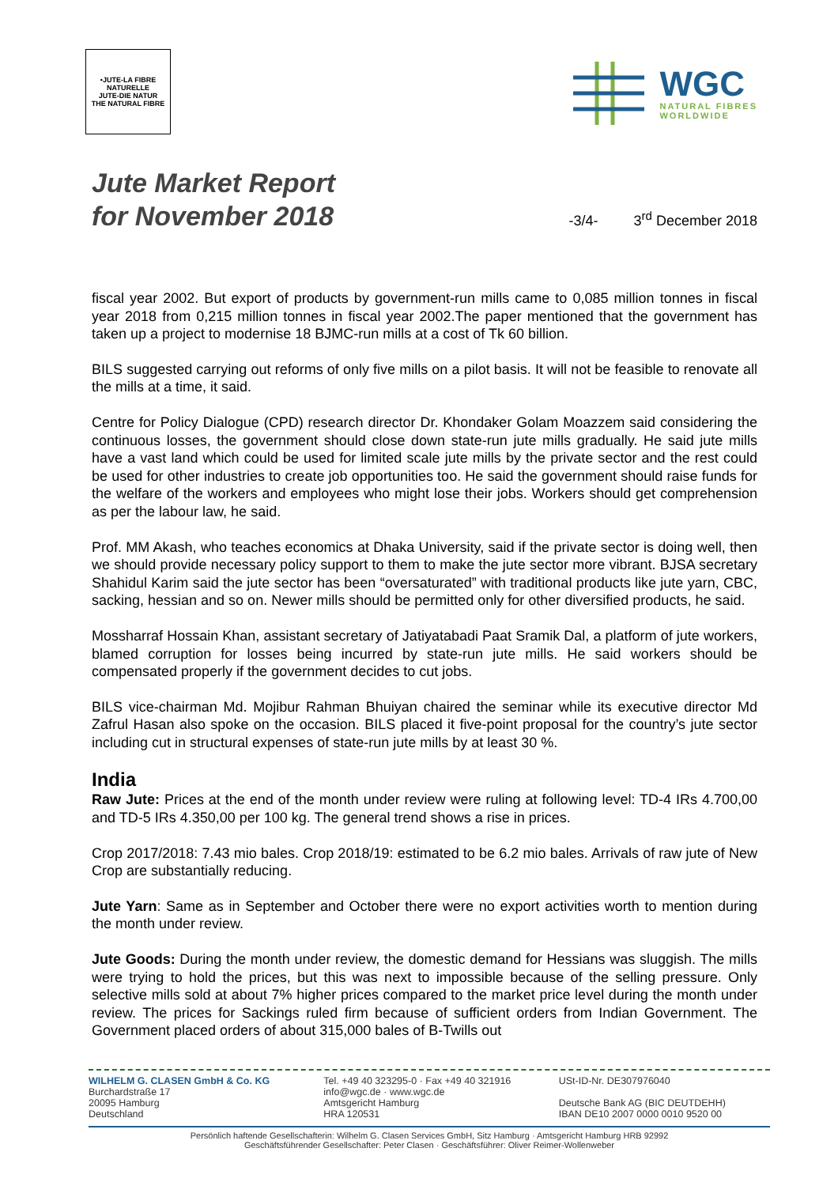•JUTE-LA FIBRE
NATURELLE
JUTE-DIE NATUR
THE NATURAL FIBRE
WGC
NATURAL FIBRES
WORLDWIDE
Jute Market Report
for November 2018
-3/4- 3<sup>rd</sup> December 2018
fiscal year 2002. But export of products by government-run mills came to 0,085 million tonnes in fiscal year 2018 from 0,215 million tonnes in fiscal year 2002.The paper mentioned that the government has taken up a project to modernise 18 BJMC-run mills at a cost of Tk 60 billion.
BILS suggested carrying out reforms of only five mills on a pilot basis. It will not be feasible to renovate all the mills at a time, it said.
Centre for Policy Dialogue (CPD) research director Dr. Khondaker Golam Moazzem said considering the continuous losses, the government should close down state-run jute mills gradually. He said jute mills have a vast land which could be used for limited scale jute mills by the private sector and the rest could be used for other industries to create job opportunities too. He said the government should raise funds for the welfare of the workers and employees who might lose their jobs. Workers should get comprehension as per the labour law, he said.
Prof. MM Akash, who teaches economics at Dhaka University, said if the private sector is doing well, then we should provide necessary policy support to them to make the jute sector more vibrant. BJSA secretary Shahidul Karim said the jute sector has been “oversaturated” with traditional products like jute yarn, CBC, sacking, hessian and so on. Newer mills should be permitted only for other diversified products, he said.
Mossharraf Hossain Khan, assistant secretary of Jatiyatabadi Paat Sramik Dal, a platform of jute workers, blamed corruption for losses being incurred by state-run jute mills. He said workers should be compensated properly if the government decides to cut jobs.
BILS vice-chairman Md. Mojibur Rahman Bhuiyan chaired the seminar while its executive director Md Zafrul Hasan also spoke on the occasion. BILS placed it five-point proposal for the country’s jute sector including cut in structural expenses of state-run jute mills by at least 30 %.
India
Raw Jute: Prices at the end of the month under review were ruling at following level: TD-4 IRs 4.700,00 and TD-5 IRs 4.350,00 per 100 kg. The general trend shows a rise in prices.
Crop 2017/2018: 7.43 mio bales. Crop 2018/19: estimated to be 6.2 mio bales. Arrivals of raw jute of New Crop are substantially reducing.
Jute Yarn: Same as in September and October there were no export activities worth to mention during the month under review.
Jute Goods: During the month under review, the domestic demand for Hessians was sluggish. The mills were trying to hold the prices, but this was next to impossible because of the selling pressure. Only selective mills sold at about 7% higher prices compared to the market price level during the month under review. The prices for Sackings ruled firm because of sufficient orders from Indian Government. The Government placed orders of about 315,000 bales of B-Twills out
WILHELM G. CLASEN GmbH & Co. KG
Burchardstraße 17
20095 Hamburg
Deutschland
Tel. +49 40 323295-0 · Fax +49 40 321916
info@wgc.de · www.wgc.de
Amtsgericht Hamburg
HRA 120531
USt-ID-Nr. DE307976040
Deutsche Bank AG (BIC DEUTDEHH)
IBAN DE10 2007 0000 0010 9520 00
Persönlich haftende Gesellschafterin: Wilhelm G. Clasen Services GmbH, Sitz Hamburg · Amtsgericht Hamburg HRB 92992
Geschäftsführender Gesellschafter: Peter Clasen · Geschäftsführer: Oliver Reimer-Wollenweber